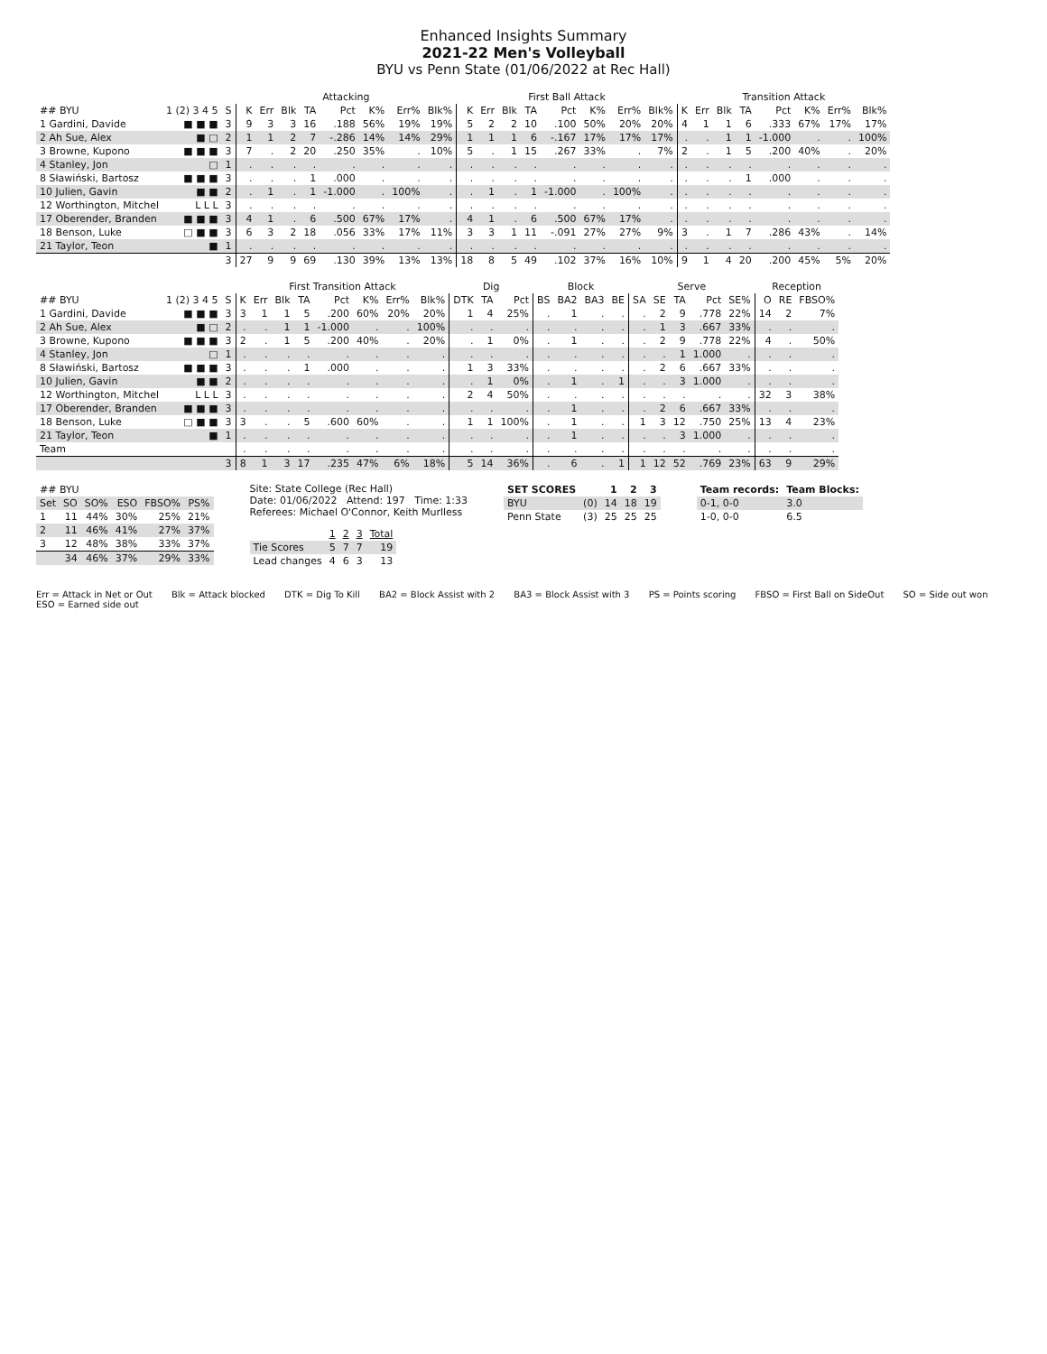Enhanced Insights Summary
2021-22 Men's Volleyball
BYU vs Penn State (01/06/2022 at Rec Hall)
| | | | Attacking | | | | | | | | First Ball Attack | | | | | | | | Transition Attack | | | | | | | |
| --- | --- | --- | --- | --- | --- | --- | --- | --- | --- | --- | --- | --- | --- | --- | --- | --- | --- | --- | --- | --- | --- | --- | --- | --- | --- | --- |
| ## BYU | 1 (2) 3 4 5 | S | K | Err | Blk | TA | Pct | K% | Err% | Blk% | K | Err | Blk | TA | Pct | K% | Err% | Blk% | K | Err | Blk | TA | Pct | K% | Err% | Blk% |
| 1 Gardini, Davide | ■ ■ ■ | 3 | 9 | 3 | 3 | 16 | .188 | 56% | 19% | 19% | 5 | 2 | 2 | 10 | .100 | 50% | 20% | 20% | 4 | 1 | 1 | 6 | .333 | 67% | 17% | 17% |
| 2 Ah Sue, Alex | ■ □ | 2 | 1 | 1 | 2 | 7 | -.286 | 14% | 14% | 29% | 1 | 1 | 1 | 6 | -.167 | 17% | 17% | 17% | . | . | 1 | 1 | -1.000 | . | . | 100% |
| 3 Browne, Kupono | ■ ■ ■ | 3 | 7 | . | 2 | 20 | .250 | 35% | . | 10% | 5 | . | 1 | 15 | .267 | 33% | . | 7% | 2 | . | 1 | 5 | .200 | 40% | . | 20% |
| 4 Stanley, Jon | □ | 1 | . | . | . | . | . | . | . | . | . | . | . | . | . | . | . | . | . | . | . | . | . | . | . | . |
| 8 Sławiński, Bartosz | ■ ■ ■ | 3 | . | . | . | 1 | .000 | . | . | . | . | . | . | . | . | . | . | . | . | . | . | 1 | .000 | . | . | . |
| 10 Julien, Gavin | ■ ■ | 2 | . | 1 | . | 1 | -1.000 | . | 100% | . | . | 1 | . | 1 | -1.000 | . | 100% | . | . | . | . | . | . | . | . | . |
| 12 Worthington, Mitchel | L L L | 3 | . | . | . | . | . | . | . | . | . | . | . | . | . | . | . | . | . | . | . | . | . | . | . | . |
| 17 Oberender, Branden | ■ ■ ■ | 3 | 4 | 1 | . | 6 | .500 | 67% | 17% | . | 4 | 1 | . | 6 | .500 | 67% | 17% | . | . | . | . | . | . | . | . | . |
| 18 Benson, Luke | □ ■ ■ | 3 | 6 | 3 | 2 | 18 | .056 | 33% | 17% | 11% | 3 | 3 | 1 | 11 | -.091 | 27% | 27% | 9% | 3 | . | 1 | 7 | .286 | 43% | . | 14% |
| 21 Taylor, Teon | ■ | 1 | . | . | . | . | . | . | . | . | . | . | . | . | . | . | . | . | . | . | . | . | . | . | . | . |
| | | 3 | 27 | 9 | 9 | 69 | .130 | 39% | 13% | 13% | 18 | 8 | 5 | 49 | .102 | 37% | 16% | 10% | 9 | 1 | 4 | 20 | .200 | 45% | 5% | 20% |
| | | | First Transition Attack | | | | | | | | Dig | | | Block | | | | Serve | | | | | Reception | | |
| --- | --- | --- | --- | --- | --- | --- | --- | --- | --- | --- | --- | --- | --- | --- | --- | --- | --- | --- | --- | --- | --- | --- | --- | --- | --- |
| ## BYU | 1 (2) 3 4 5 | S | K | Err | Blk | TA | Pct | K% | Err% | Blk% | DTK | TA | Pct | BS | BA2 | BA3 | BE | SA | SE | TA | Pct | SE% | O | RE | FBSO% |
| 1 Gardini, Davide | ■ ■ ■ | 3 | 3 | 1 | 1 | 5 | .200 | 60% | 20% | 20% | 1 | 4 | 25% | . | 1 | . | . | . | 2 | 9 | .778 | 22% | 14 | 2 | 7% |
| 2 Ah Sue, Alex | ■ □ | 2 | . | . | 1 | 1 | -1.000 | . | . | 100% | . | . | . | . | . | . | . | . | 1 | 3 | .667 | 33% | . | . | . |
| 3 Browne, Kupono | ■ ■ ■ | 3 | 2 | . | 1 | 5 | .200 | 40% | . | 20% | . | 1 | 0% | . | 1 | . | . | . | 2 | 9 | .778 | 22% | 4 | . | 50% |
| 4 Stanley, Jon | □ | 1 | . | . | . | . | . | . | . | . | . | . | . | . | . | . | . | . | . | 1 | 1.000 | . | . | . | . |
| 8 Sławiński, Bartosz | ■ ■ ■ | 3 | . | . | . | 1 | .000 | . | . | . | 1 | 3 | 33% | . | . | . | . | . | 2 | 6 | .667 | 33% | . | . | . |
| 10 Julien, Gavin | ■ ■ | 2 | . | . | . | . | . | . | . | . | . | 1 | 0% | . | 1 | . | 1 | . | . | 3 | 1.000 | . | . | . | . |
| 12 Worthington, Mitchel | L L L | 3 | . | . | . | . | . | . | . | . | 2 | 4 | 50% | . | . | . | . | . | . | . | . | . | 32 | 3 | 38% |
| 17 Oberender, Branden | ■ ■ ■ | 3 | . | . | . | . | . | . | . | . | . | . | . | . | 1 | . | . | . | 2 | 6 | .667 | 33% | . | . | . |
| 18 Benson, Luke | □ ■ ■ | 3 | 3 | . | . | 5 | .600 | 60% | . | . | 1 | 1 | 100% | . | 1 | . | . | 1 | 3 | 12 | .750 | 25% | 13 | 4 | 23% |
| 21 Taylor, Teon | ■ | 1 | . | . | . | . | . | . | . | . | . | . | . | . | 1 | . | . | . | . | 3 | 1.000 | . | . | . | . |
| Team | | | . | . | . | . | . | . | . | . | . | . | . | . | . | . | . | . | . | . | . | . | . | . | . |
| | | 3 | 8 | 1 | 3 | 17 | .235 | 47% | 6% | 18% | 5 | 14 | 36% | . | 6 | . | 1 | 1 | 12 | 52 | .769 | 23% | 63 | 9 | 29% |
| ## BYU | | | | | |
| --- | --- | --- | --- | --- | --- |
| Set | SO | SO% | ESO | FBSO% | PS% |
| 1 | 11 | 44% | 30% | 25% | 21% |
| 2 | 11 | 46% | 41% | 27% | 37% |
| 3 | 12 | 48% | 38% | 33% | 37% |
| | 34 | 46% | 37% | 29% | 33% |
Site: State College (Rec Hall)
Date: 01/06/2022 Attend: 197 Time: 1:33
Referees: Michael O'Connor, Keith Murlless
| | 1 | 2 | 3 | Total |
| --- | --- | --- | --- | --- |
| Tie Scores | 5 | 7 | 7 | 19 |
| Lead changes | 4 | 6 | 3 | 13 |
| SET SCORES | | 1 | 2 | 3 |
| --- | --- | --- | --- | --- |
| BYU | (0) | 14 | 18 | 19 |
| Penn State | (3) | 25 | 25 | 25 |
| Team records: | Team Blocks: |
| --- | --- |
| 0-1, 0-0 | 3.0 |
| 1-0, 0-0 | 6.5 |
Err = Attack in Net or Out Blk = Attack blocked DTK = Dig To Kill BA2 = Block Assist with 2 BA3 = Block Assist with 3 PS = Points scoring FBSO = First Ball on SideOut SO = Side out won ESO = Earned side out